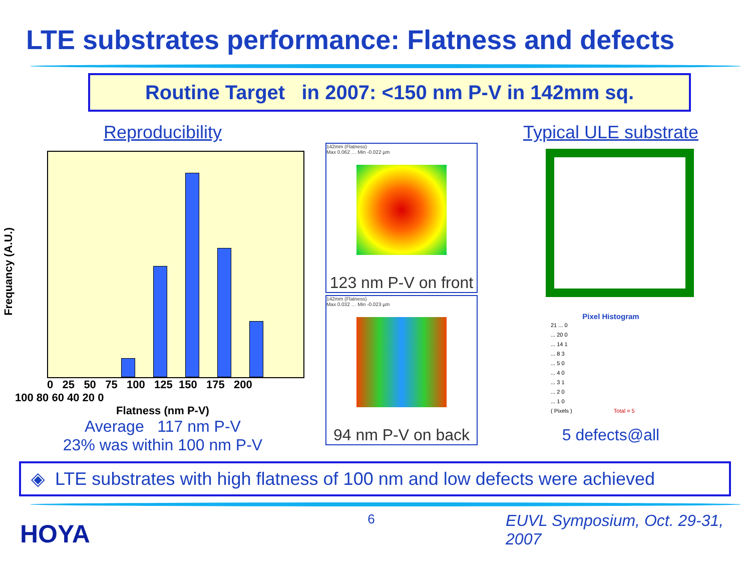LTE substrates performance: Flatness and defects
Routine Target in 2007: <150 nm P-V in 142mm sq.
Reproducibility
Frequancy (A.U.)
0 25 50 75 100 125 150 175 200
100 80 60 40 20 0
Flatness (nm P-V)
Average 117 nm P-V
23% was within 100 nm P-V
x
142mm (Flatness)
Max 0.062 … Min -0.022 µm
123 nm P-V on front
142mm (Flatness)
Max 0.032 … Min -0.023 µm
94 nm P-V on back
Typical ULE substrate
Pixel Histogram
21 ... 0
... 20 0
... 14 1
... 8 3
... 5 0
... 4 0
... 3 1
... 2 0
... 1 0
( Pixels ) Total = 5
5 defects@all
◈ LTE substrates with high flatness of 100 nm and low defects were achieved
HOYA
6
EUVL Symposium, Oct. 29-31, 2007